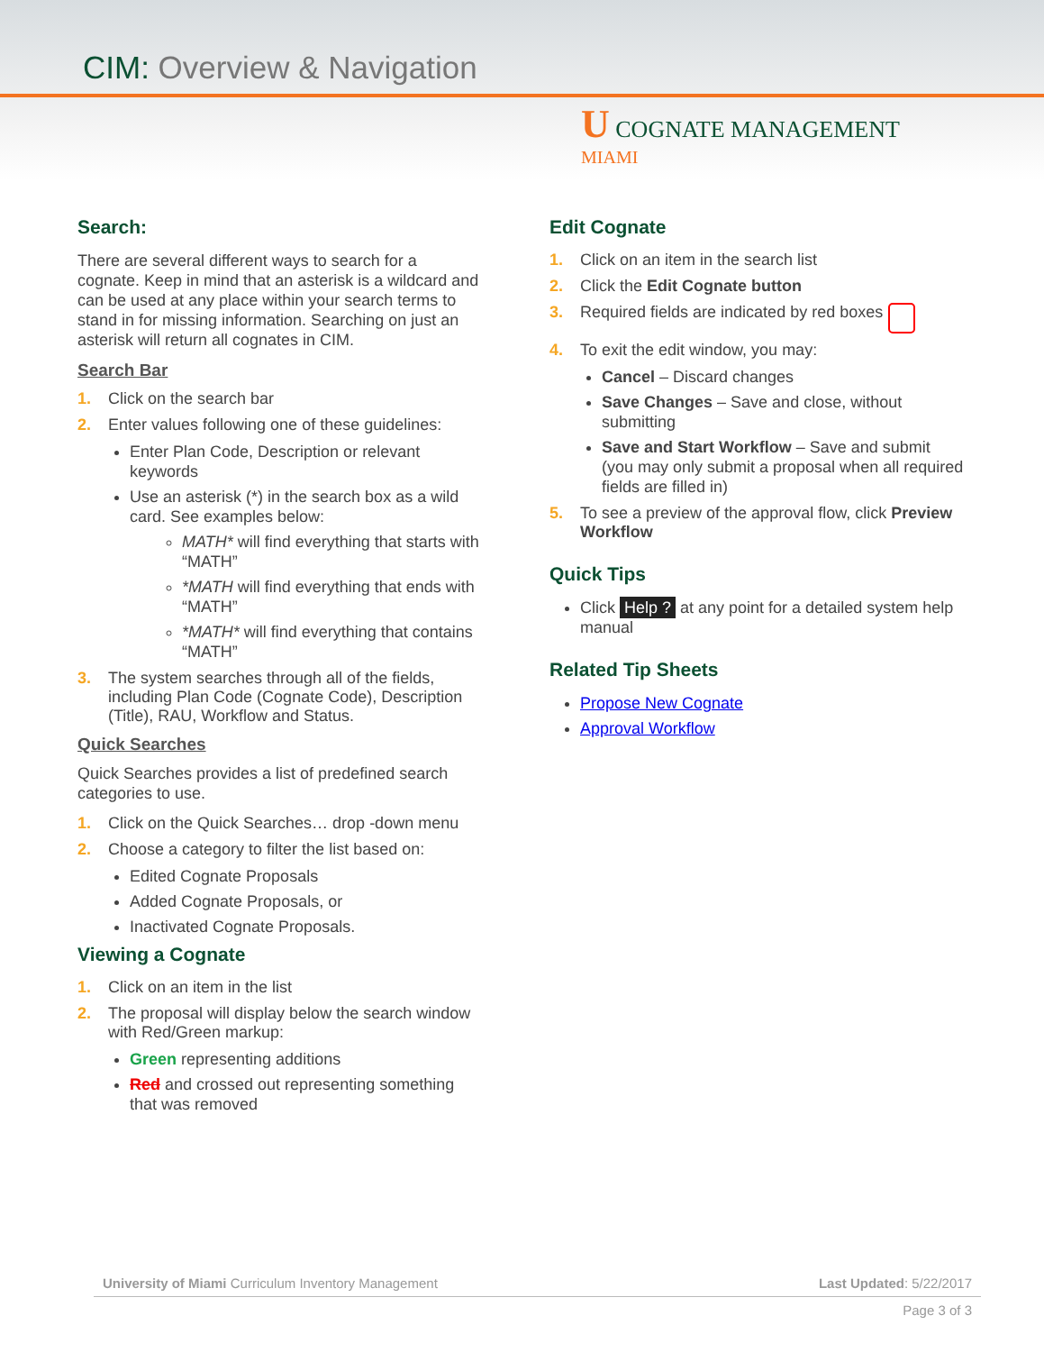CIM: Overview & Navigation
U COGNATE MANAGEMENT
MIAMI
Search:
There are several different ways to search for a cognate. Keep in mind that an asterisk is a wildcard and can be used at any place within your search terms to stand in for missing information. Searching on just an asterisk will return all cognates in CIM.
Search Bar
1. Click on the search bar
2. Enter values following one of these guidelines:
Enter Plan Code, Description or relevant keywords
Use an asterisk (*) in the search box as a wild card. See examples below:
MATH* will find everything that starts with “MATH”
*MATH will find everything that ends with “MATH”
*MATH* will find everything that contains “MATH”
3. The system searches through all of the fields, including Plan Code (Cognate Code), Description (Title), RAU, Workflow and Status.
Quick Searches
Quick Searches provides a list of predefined search categories to use.
1. Click on the Quick Searches… drop -down menu
2. Choose a category to filter the list based on:
Edited Cognate Proposals
Added Cognate Proposals, or
Inactivated Cognate Proposals.
Viewing a Cognate
1. Click on an item in the list
2. The proposal will display below the search window with Red/Green markup:
Green representing additions
Red and crossed out representing something that was removed
Edit Cognate
1. Click on an item in the search list
2. Click the Edit Cognate button
3. Required fields are indicated by red boxes
4. To exit the edit window, you may:
Cancel – Discard changes
Save Changes – Save and close, without submitting
Save and Start Workflow – Save and submit (you may only submit a proposal when all required fields are filled in)
5. To see a preview of the approval flow, click Preview Workflow
Quick Tips
Click Help ? at any point for a detailed system help manual
Related Tip Sheets
Propose New Cognate
Approval Workflow
University of Miami Curriculum Inventory Management Last Updated: 5/22/2017
Page 3 of 3